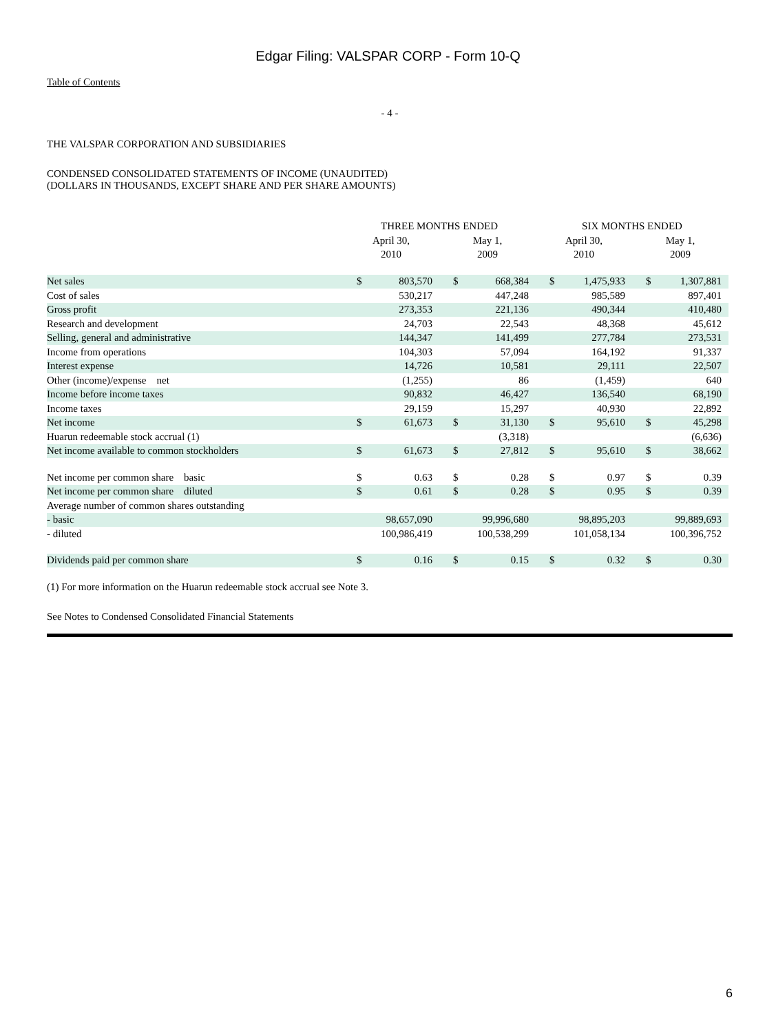Edgar Filing: VALSPAR CORP - Form 10-Q
Table of Contents
- 4 -
THE VALSPAR CORPORATION AND SUBSIDIARIES
CONDENSED CONSOLIDATED STATEMENTS OF INCOME (UNAUDITED)
(DOLLARS IN THOUSANDS, EXCEPT SHARE AND PER SHARE AMOUNTS)
| | THREE MONTHS ENDED | | | | SIX MONTHS ENDED | | | |
| --- | --- | --- | --- | --- | --- | --- | --- | --- |
| | April 30, 2010 | | May 1, 2009 | | April 30, 2010 | | May 1, 2009 | |
| Net sales | $ | 803,570 | $ | 668,384 | $ | 1,475,933 | $ | 1,307,881 |
| Cost of sales | | 530,217 | | 447,248 | | 985,589 | | 897,401 |
| Gross profit | | 273,353 | | 221,136 | | 490,344 | | 410,480 |
| Research and development | | 24,703 | | 22,543 | | 48,368 | | 45,612 |
| Selling, general and administrative | | 144,347 | | 141,499 | | 277,784 | | 273,531 |
| Income from operations | | 104,303 | | 57,094 | | 164,192 | | 91,337 |
| Interest expense | | 14,726 | | 10,581 | | 29,111 | | 22,507 |
| Other (income)/expense net | | (1,255) | | 86 | | (1,459) | | 640 |
| Income before income taxes | | 90,832 | | 46,427 | | 136,540 | | 68,190 |
| Income taxes | | 29,159 | | 15,297 | | 40,930 | | 22,892 |
| Net income | $ | 61,673 | $ | 31,130 | $ | 95,610 | $ | 45,298 |
| Huarun redeemable stock accrual (1) | | | | (3,318) | | | | (6,636) |
| Net income available to common stockholders | $ | 61,673 | $ | 27,812 | $ | 95,610 | $ | 38,662 |
| Net income per common share basic | $ | 0.63 | $ | 0.28 | $ | 0.97 | $ | 0.39 |
| Net income per common share diluted | $ | 0.61 | $ | 0.28 | $ | 0.95 | $ | 0.39 |
| Average number of common shares outstanding | | | | | | | | |
| - basic | | 98,657,090 | | 99,996,680 | | 98,895,203 | | 99,889,693 |
| - diluted | | 100,986,419 | | 100,538,299 | | 101,058,134 | | 100,396,752 |
| Dividends paid per common share | $ | 0.16 | $ | 0.15 | $ | 0.32 | $ | 0.30 |
(1) For more information on the Huarun redeemable stock accrual see Note 3.
See Notes to Condensed Consolidated Financial Statements
6